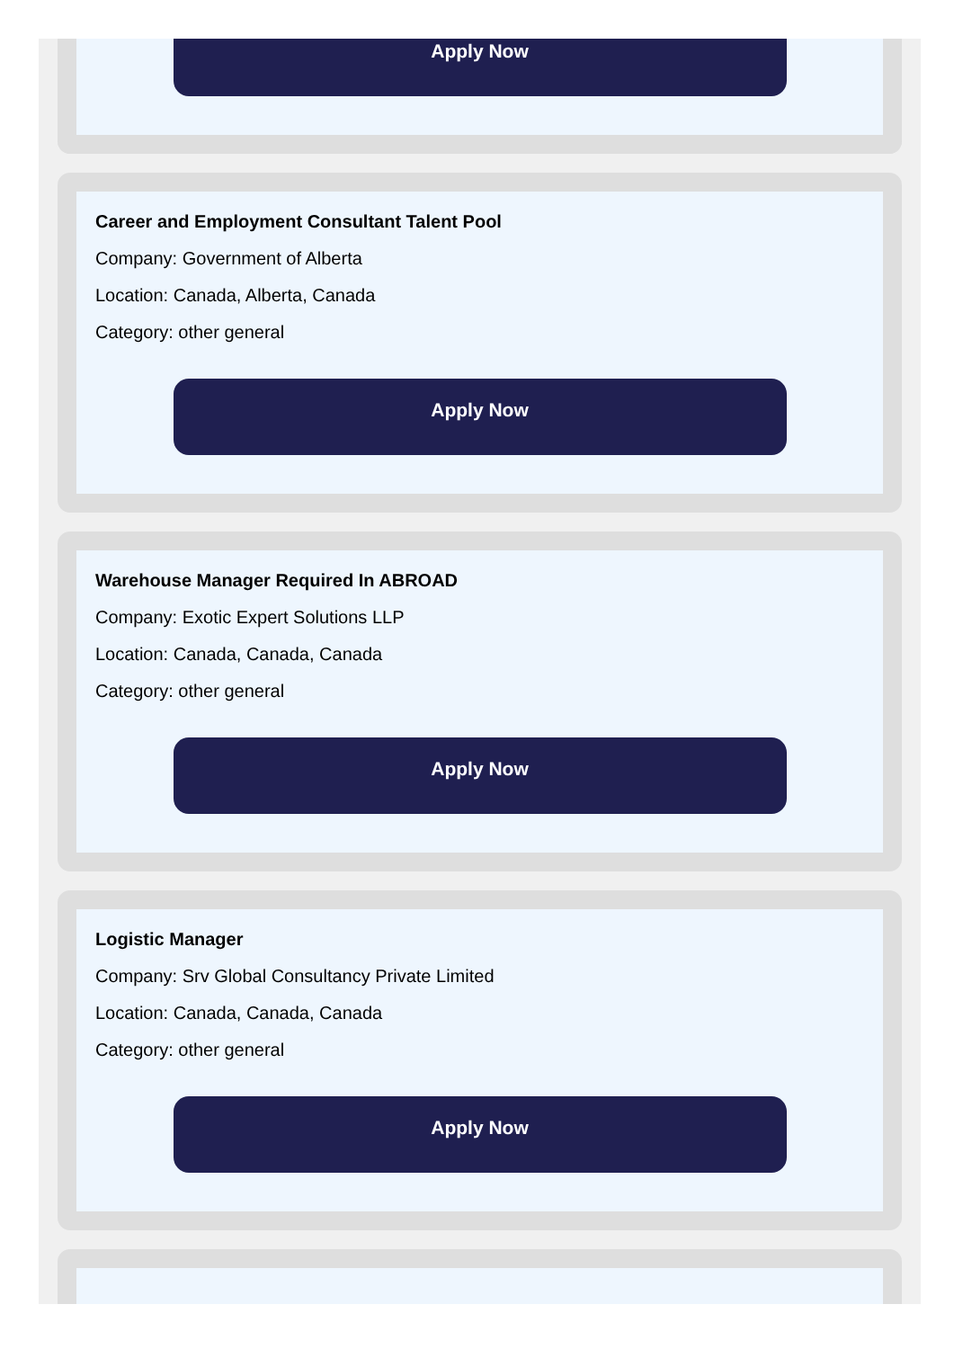Apply Now
Career and Employment Consultant Talent Pool
Company: Government of Alberta
Location: Canada, Alberta, Canada
Category: other general
Apply Now
Warehouse Manager Required In ABROAD
Company: Exotic Expert Solutions LLP
Location: Canada, Canada, Canada
Category: other general
Apply Now
Logistic Manager
Company: Srv Global Consultancy Private Limited
Location: Canada, Canada, Canada
Category: other general
Apply Now